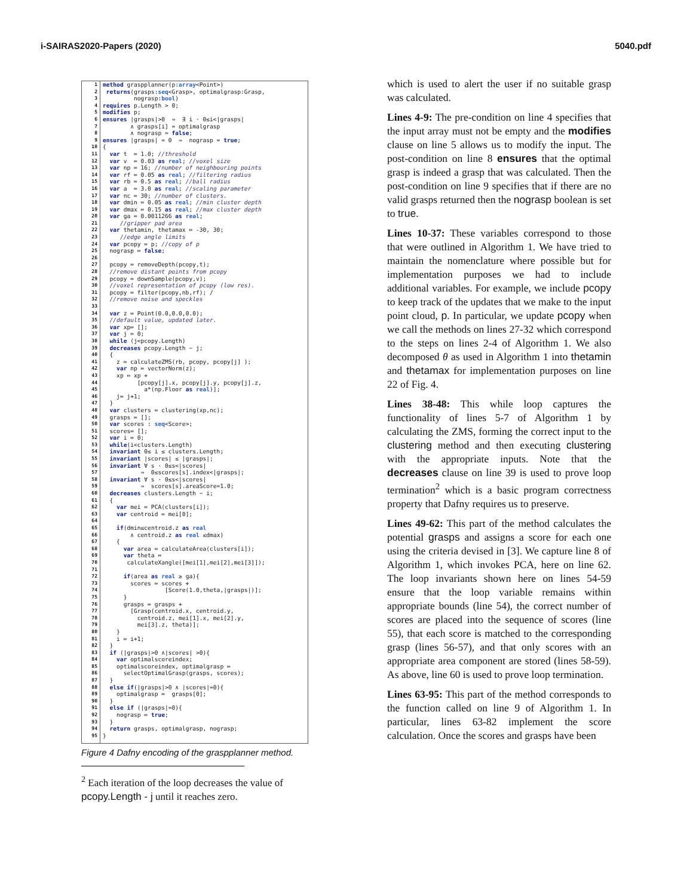i-SAIRAS2020-Papers (2020) 5040.pdf
1
2
3
4
5
6
7
8
9
10
11
12
13
14
15
16
17
18
19
20
21
22
23
24
25
26
27
28
29
30
31
32
33
34
35
36
37
38
39
40
41
42
43
44
45
46
47
48
49
50
51
52
53
54
55
56
57
58
59
60
61
62
63
64
65
66
67
68
69
70
71
72
73
74
75
76
77
78
79
80
81
82
83
84
85
86
87
88
89
90
91
92
93
94
95
method graspplanner(p:array<Point>) returns(grasps:seq<Grasp>, optimalgrasp:Grasp, nograsp:bool) requires p.Length > 0; modifies p; ensures |grasps|>0 ⇒ ∃ i · 0≤i<|grasps| ∧ grasps[i] = optimalgrasp ∧ nograsp = false; ensures |grasps| = 0 ⇒ nograsp = true; { var t ≔ 1.0; //threshold var v ≔ 0.03 as real; //voxel size var np ≔ 16; //number of neighbouring points var rf ≔ 0.05 as real; //filtering radius var rb ≔ 0.5 as real; //ball radius var a ≔ 3.0 as real; //scaling parameter var nc ≔ 30; //number of clusters. var dmin ≔ 0.05 as real; //min cluster depth var dmax ≔ 0.15 as real; //max cluster depth var ga ≔ 0.0011266 as real; //gripper pad area var thetamin, thetamax ≔ -30, 30; //edge angle limits var pcopy ≔ p; //copy of p nograsp ≔ false; pcopy ≔ removeDepth(pcopy,t); //remove distant points from pcopy pcopy ≔ downSample(pcopy,v); //voxel representation of pcopy (low res). pcopy ≔ filter(pcopy,nb,rf); / //remove noise and speckles var z ≔ Point(0.0,0.0,0.0); //default value, updated later. var xp≔ []; var j ≔ 0; while (j<pcopy.Length) decreases pcopy.Length − j; { z ≔ calculateZMS(rb, pcopy, pcopy[j] ); var np ≔ vectorNorm(z); xp ≔ xp + [pcopy[j].x, pcopy[j].y, pcopy[j].z, a*(np.Floor as real)]; j≔ j+1; } var clusters ≔ clustering(xp,nc); grasps ≔ []; var scores : seq<Score>; scores≔ []; var i ≔ 0; while(i<clusters.Length) invariant 0≤ i ≤ clusters.Length; invariant |scores| ≤ |grasps|; invariant ∀ s · 0≤s<|scores| ⇒ 0≤scores[s].index<|grasps|; invariant ∀ s · 0≤s<|scores| ⇒ scores[s].areaScore=1.0; decreases clusters.Length − i; { var mei ≔ PCA(clusters[i]); var centroid ≔ mei[0]; if(dmin≤centroid.z as real ∧ centroid.z as real ≤dmax) { var area ≔ calculateArea(clusters[i]); var theta ≔ calculateXangle([mei[1],mei[2],mei[3]]); if(area as real ≥ ga){ scores ≔ scores + [Score(1.0,theta,|grasps|)]; } grasps ≔ grasps + [Grasp(centroid.x, centroid.y, centroid.z, mei[1].x, mei[2].y, mei[3].z, theta)]; } i ≔ i+1; } if (|grasps|>0 ∧|scores| >0){ var optimalscoreindex; optimalscoreindex, optimalgrasp ≔ selectOptimalGrasp(grasps, scores); } else if(|grasps|>0 ∧ |scores|=0){ optimalgrasp ≔ grasps[0]; } else if (|grasps|=0){ nograsp ≔ true; } return grasps, optimalgrasp, nograsp; }
Figure 4 Dafny encoding of the graspplanner method.
<sup>2</sup> Each iteration of the loop decreases the value of pcopy.Length - j until it reaches zero.
which is used to alert the user if no suitable grasp was calculated.
Lines 4-9: The pre-condition on line 4 specifies that the input array must not be empty and the modifies clause on line 5 allows us to modify the input. The post-condition on line 8 ensures that the optimal grasp is indeed a grasp that was calculated. Then the post-condition on line 9 specifies that if there are no valid grasps returned then the nograsp boolean is set to true.
Lines 10-37: These variables correspond to those that were outlined in Algorithm 1. We have tried to maintain the nomenclature where possible but for implementation purposes we had to include additional variables. For example, we include pcopy to keep track of the updates that we make to the input point cloud, p. In particular, we update pcopy when we call the methods on lines 27-32 which correspond to the steps on lines 2-4 of Algorithm 1. We also decomposed θ as used in Algorithm 1 into thetamin and thetamax for implementation purposes on line 22 of Fig. 4.
Lines 38-48: This while loop captures the functionality of lines 5-7 of Algorithm 1 by calculating the ZMS, forming the correct input to the clustering method and then executing clustering with the appropriate inputs. Note that the decreases clause on line 39 is used to prove loop termination<sup>2</sup> which is a basic program correctness property that Dafny requires us to preserve.
Lines 49-62: This part of the method calculates the potential grasps and assigns a score for each one using the criteria devised in [3]. We capture line 8 of Algorithm 1, which invokes PCA, here on line 62. The loop invariants shown here on lines 54-59 ensure that the loop variable remains within appropriate bounds (line 54), the correct number of scores are placed into the sequence of scores (line 55), that each score is matched to the corresponding grasp (lines 56-57), and that only scores with an appropriate area component are stored (lines 58-59). As above, line 60 is used to prove loop termination.
Lines 63-95: This part of the method corresponds to the function called on line 9 of Algorithm 1. In particular, lines 63-82 implement the score calculation. Once the scores and grasps have been